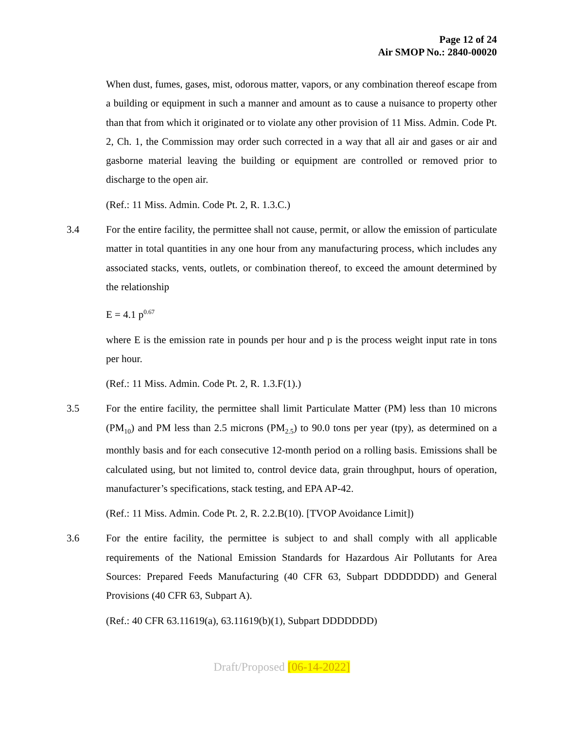Page 12 of 24
Air SMOP No.: 2840-00020
When dust, fumes, gases, mist, odorous matter, vapors, or any combination thereof escape from a building or equipment in such a manner and amount as to cause a nuisance to property other than that from which it originated or to violate any other provision of 11 Miss. Admin. Code Pt. 2, Ch. 1, the Commission may order such corrected in a way that all air and gases or air and gasborne material leaving the building or equipment are controlled or removed prior to discharge to the open air.
(Ref.: 11 Miss. Admin. Code Pt. 2, R. 1.3.C.)
3.4 For the entire facility, the permittee shall not cause, permit, or allow the emission of particulate matter in total quantities in any one hour from any manufacturing process, which includes any associated stacks, vents, outlets, or combination thereof, to exceed the amount determined by the relationship
E = 4.1 p<sup>0.67</sup>
where E is the emission rate in pounds per hour and p is the process weight input rate in tons per hour.
(Ref.: 11 Miss. Admin. Code Pt. 2, R. 1.3.F(1).)
3.5 For the entire facility, the permittee shall limit Particulate Matter (PM) less than 10 microns (PM<sub>10</sub>) and PM less than 2.5 microns (PM<sub>2.5</sub>) to 90.0 tons per year (tpy), as determined on a monthly basis and for each consecutive 12-month period on a rolling basis. Emissions shall be calculated using, but not limited to, control device data, grain throughput, hours of operation, manufacturer’s specifications, stack testing, and EPA AP-42.
(Ref.: 11 Miss. Admin. Code Pt. 2, R. 2.2.B(10). [TVOP Avoidance Limit])
3.6 For the entire facility, the permittee is subject to and shall comply with all applicable requirements of the National Emission Standards for Hazardous Air Pollutants for Area Sources: Prepared Feeds Manufacturing (40 CFR 63, Subpart DDDDDDD) and General Provisions (40 CFR 63, Subpart A).
(Ref.: 40 CFR 63.11619(a), 63.11619(b)(1), Subpart DDDDDDD)
Draft/Proposed [06-14-2022]